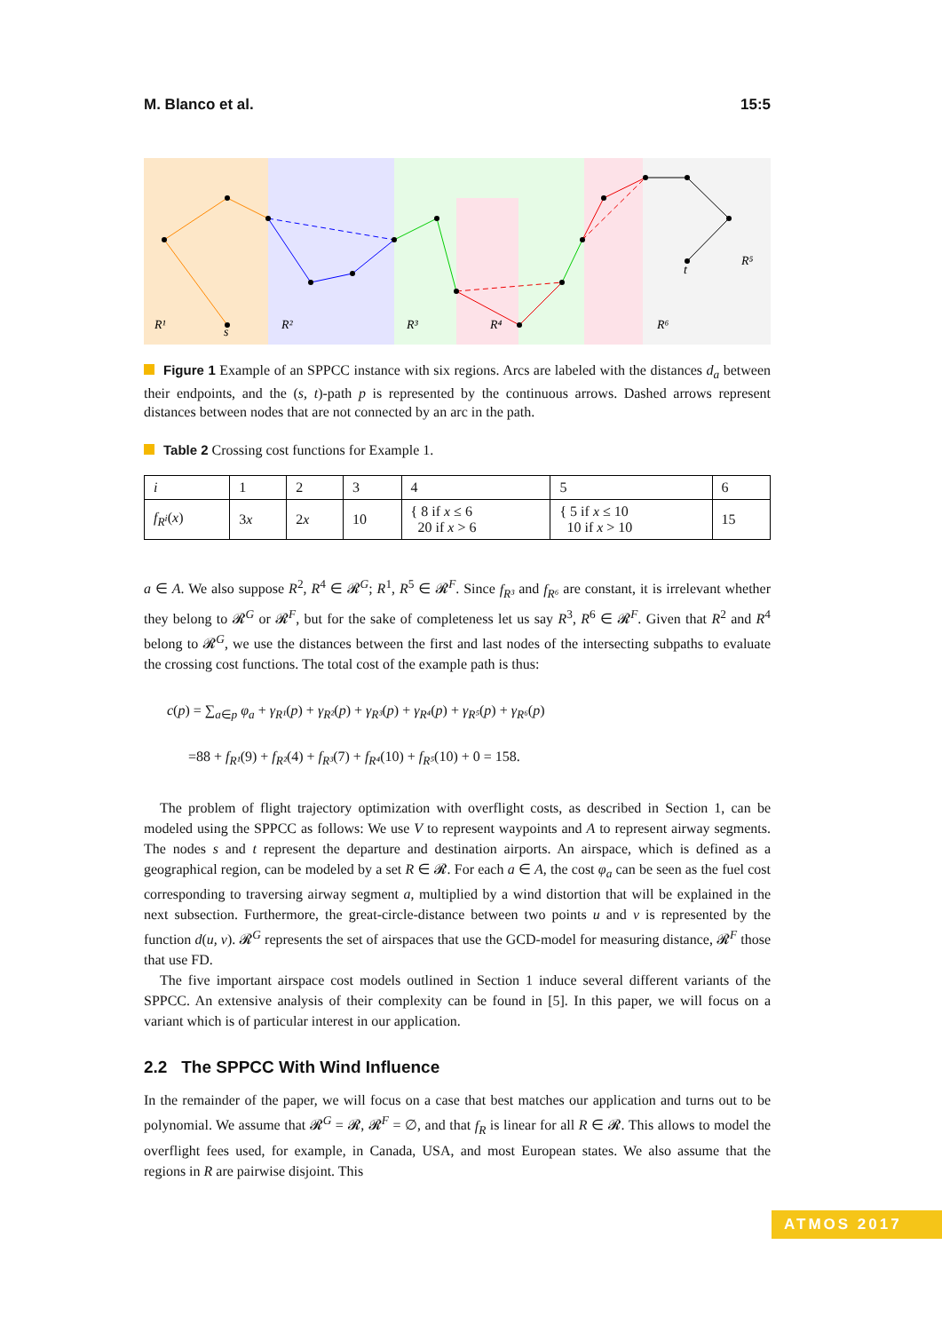M. Blanco et al. 15:5
R¹
R²
R³
R⁴
R⁵
R⁶
s
t
Figure 1 Example of an SPPCC instance with six regions. Arcs are labeled with the distances d<sub>a</sub> between their endpoints, and the (s, t)-path p is represented by the continuous arrows. Dashed arrows represent distances between nodes that are not connected by an arc in the path.
Table 2 Crossing cost functions for Example 1.
| i | 1 | 2 | 3 | 4 | 5 | 6 |
| f<sub>R<sup>i</sup></sub> ( x ) | 3 x | 2 x | 10 | { 8 if x ≤ 6 20 if x > 6 | { 5 if x ≤ 10 10 if x > 10 | 15 |
a ∈ A. We also suppose R<sup>2</sup>, R<sup>4</sup> ∈ 𝓡<sup>G</sup>; R<sup>1</sup>, R<sup>5</sup> ∈ 𝓡<sup>F</sup>. Since f<sub>R³</sub> and f<sub>R⁶</sub> are constant, it is irrelevant whether they belong to 𝓡<sup>G</sup> or 𝓡<sup>F</sup>, but for the sake of completeness let us say R<sup>3</sup>, R<sup>6</sup> ∈ 𝓡<sup>F</sup>. Given that R<sup>2</sup> and R<sup>4</sup> belong to 𝓡<sup>G</sup>, we use the distances between the first and last nodes of the intersecting subpaths to evaluate the crossing cost functions. The total cost of the example path is thus:
c(p) = ∑<sub>a∈p</sub> φ<sub>a</sub> + γ<sub>R¹</sub>(p) + γ<sub>R²</sub>(p) + γ<sub>R³</sub>(p) + γ<sub>R⁴</sub>(p) + γ<sub>R⁵</sub>(p) + γ<sub>R⁶</sub>(p)
=88 + f<sub>R¹</sub>(9) + f<sub>R²</sub>(4) + f<sub>R³</sub>(7) + f<sub>R⁴</sub>(10) + f<sub>R⁵</sub>(10) + 0 = 158.
The problem of flight trajectory optimization with overflight costs, as described in Section 1, can be modeled using the SPPCC as follows: We use V to represent waypoints and A to represent airway segments. The nodes s and t represent the departure and destination airports. An airspace, which is defined as a geographical region, can be modeled by a set R ∈ 𝓡. For each a ∈ A, the cost φ<sub>a</sub> can be seen as the fuel cost corresponding to traversing airway segment a, multiplied by a wind distortion that will be explained in the next subsection. Furthermore, the great-circle-distance between two points u and v is represented by the function d(u, v). 𝓡<sup>G</sup> represents the set of airspaces that use the GCD-model for measuring distance, 𝓡<sup>F</sup> those that use FD.
The five important airspace cost models outlined in Section 1 induce several different variants of the SPPCC. An extensive analysis of their complexity can be found in [5]. In this paper, we will focus on a variant which is of particular interest in our application.
2.2 The SPPCC With Wind Influence
In the remainder of the paper, we will focus on a case that best matches our application and turns out to be polynomial. We assume that 𝓡<sup>G</sup> = 𝓡, 𝓡<sup>F</sup> = ∅, and that f<sub>R</sub> is linear for all R ∈ 𝓡. This allows to model the overflight fees used, for example, in Canada, USA, and most European states. We also assume that the regions in R are pairwise disjoint. This
ATMOS 2017